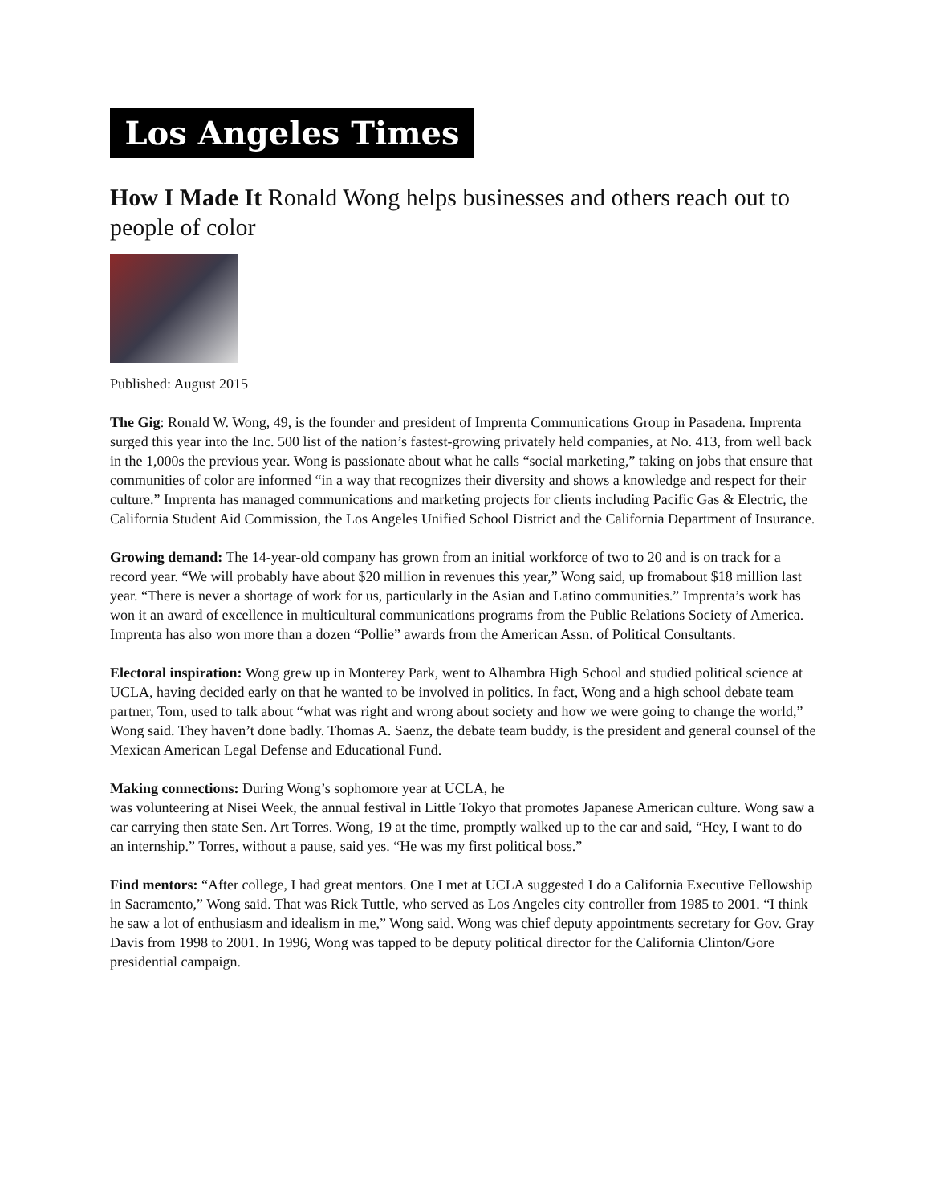Los Angeles Times
How I Made It Ronald Wong helps businesses and others reach out to people of color
Published: August 2015
The Gig: Ronald W. Wong, 49, is the founder and president of Imprenta Communications Group in Pasadena. Imprenta surged this year into the Inc. 500 list of the nation’s fastest-growing privately held companies, at No. 413, from well back in the 1,000s the previous year. Wong is passionate about what he calls “social marketing,” taking on jobs that ensure that communities of color are informed “in a way that recognizes their diversity and shows a knowledge and respect for their culture.” Imprenta has managed communications and marketing projects for clients including Pacific Gas & Electric, the California Student Aid Commission, the Los Angeles Unified School District and the California Department of Insurance.
Growing demand: The 14-year-old company has grown from an initial workforce of two to 20 and is on track for a record year. “We will probably have about $20 million in revenues this year,” Wong said, up fromabout $18 million last year. “There is never a shortage of work for us, particularly in the Asian and Latino communities.” Imprenta’s work has won it an award of excellence in multicultural communications programs from the Public Relations Society of America. Imprenta has also won more than a dozen “Pollie” awards from the American Assn. of Political Consultants.
Electoral inspiration: Wong grew up in Monterey Park, went to Alhambra High School and studied political science at UCLA, having decided early on that he wanted to be involved in politics. In fact, Wong and a high school debate team partner, Tom, used to talk about “what was right and wrong about society and how we were going to change the world,” Wong said. They haven’t done badly. Thomas A. Saenz, the debate team buddy, is the president and general counsel of the Mexican American Legal Defense and Educational Fund.
Making connections: During Wong’s sophomore year at UCLA, he
was volunteering at Nisei Week, the annual festival in Little Tokyo that promotes Japanese American culture. Wong saw a car carrying then state Sen. Art Torres. Wong, 19 at the time, promptly walked up to the car and said, “Hey, I want to do an internship.” Torres, without a pause, said yes. “He was my first political boss.”
Find mentors: “After college, I had great mentors. One I met at UCLA suggested I do a California Executive Fellowship in Sacramento,” Wong said. That was Rick Tuttle, who served as Los Angeles city controller from 1985 to 2001. “I think he saw a lot of enthusiasm and idealism in me,” Wong said. Wong was chief deputy appointments secretary for Gov. Gray Davis from 1998 to 2001. In 1996, Wong was tapped to be deputy political director for the California Clinton/Gore presidential campaign.